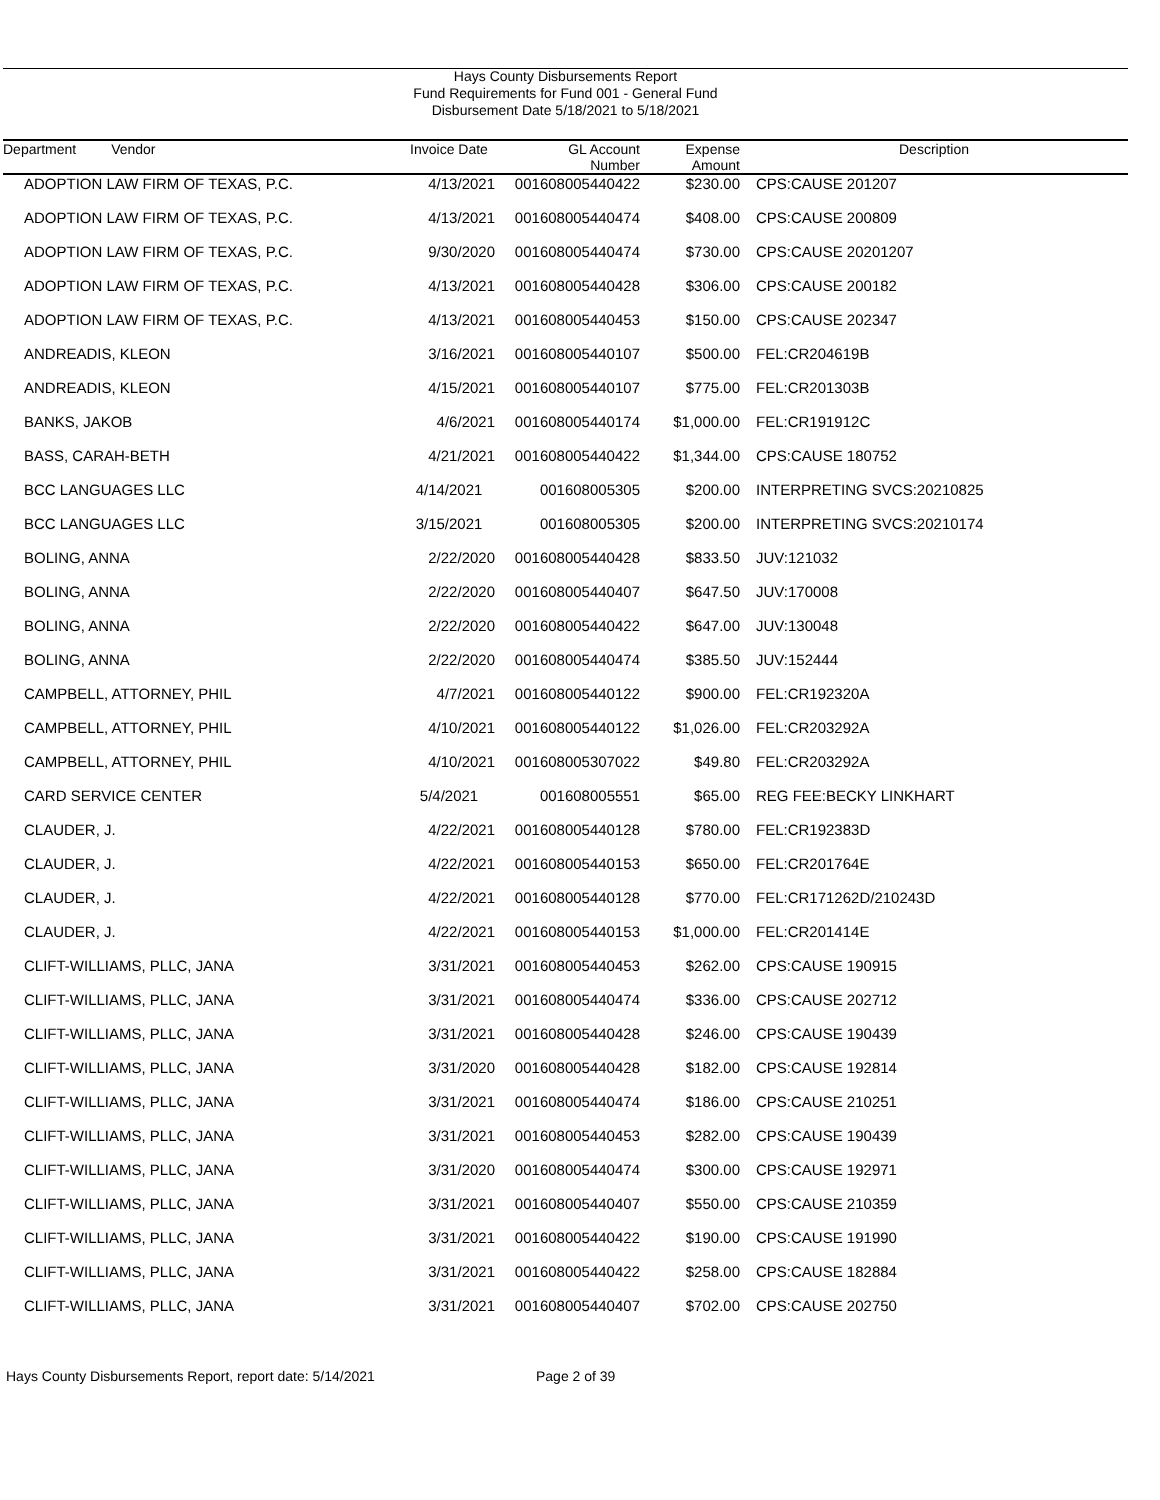Hays County Disbursements Report
Fund Requirements for Fund 001 - General Fund
Disbursement Date 5/18/2021 to 5/18/2021
| Department Vendor | Invoice Date | GL Account Number | Expense Amount | Description |
| --- | --- | --- | --- | --- |
| ADOPTION LAW FIRM OF TEXAS, P.C. | 4/13/2021 | 001608005440422 | $230.00 | CPS:CAUSE 201207 |
| ADOPTION LAW FIRM OF TEXAS, P.C. | 4/13/2021 | 001608005440474 | $408.00 | CPS:CAUSE 200809 |
| ADOPTION LAW FIRM OF TEXAS, P.C. | 9/30/2020 | 001608005440474 | $730.00 | CPS:CAUSE 20201207 |
| ADOPTION LAW FIRM OF TEXAS, P.C. | 4/13/2021 | 001608005440428 | $306.00 | CPS:CAUSE 200182 |
| ADOPTION LAW FIRM OF TEXAS, P.C. | 4/13/2021 | 001608005440453 | $150.00 | CPS:CAUSE 202347 |
| ANDREADIS, KLEON | 3/16/2021 | 001608005440107 | $500.00 | FEL:CR204619B |
| ANDREADIS, KLEON | 4/15/2021 | 001608005440107 | $775.00 | FEL:CR201303B |
| BANKS, JAKOB | 4/6/2021 | 001608005440174 | $1,000.00 | FEL:CR191912C |
| BASS, CARAH-BETH | 4/21/2021 | 001608005440422 | $1,344.00 | CPS:CAUSE 180752 |
| BCC LANGUAGES LLC | 4/14/2021 | 001608005305 | $200.00 | INTERPRETING SVCS:20210825 |
| BCC LANGUAGES LLC | 3/15/2021 | 001608005305 | $200.00 | INTERPRETING SVCS:20210174 |
| BOLING, ANNA | 2/22/2020 | 001608005440428 | $833.50 | JUV:121032 |
| BOLING, ANNA | 2/22/2020 | 001608005440407 | $647.50 | JUV:170008 |
| BOLING, ANNA | 2/22/2020 | 001608005440422 | $647.00 | JUV:130048 |
| BOLING, ANNA | 2/22/2020 | 001608005440474 | $385.50 | JUV:152444 |
| CAMPBELL, ATTORNEY, PHIL | 4/7/2021 | 001608005440122 | $900.00 | FEL:CR192320A |
| CAMPBELL, ATTORNEY, PHIL | 4/10/2021 | 001608005440122 | $1,026.00 | FEL:CR203292A |
| CAMPBELL, ATTORNEY, PHIL | 4/10/2021 | 001608005307022 | $49.80 | FEL:CR203292A |
| CARD SERVICE CENTER | 5/4/2021 | 001608005551 | $65.00 | REG FEE:BECKY LINKHART |
| CLAUDER, J. | 4/22/2021 | 001608005440128 | $780.00 | FEL:CR192383D |
| CLAUDER, J. | 4/22/2021 | 001608005440153 | $650.00 | FEL:CR201764E |
| CLAUDER, J. | 4/22/2021 | 001608005440128 | $770.00 | FEL:CR171262D/210243D |
| CLAUDER, J. | 4/22/2021 | 001608005440153 | $1,000.00 | FEL:CR201414E |
| CLIFT-WILLIAMS, PLLC, JANA | 3/31/2021 | 001608005440453 | $262.00 | CPS:CAUSE 190915 |
| CLIFT-WILLIAMS, PLLC, JANA | 3/31/2021 | 001608005440474 | $336.00 | CPS:CAUSE 202712 |
| CLIFT-WILLIAMS, PLLC, JANA | 3/31/2021 | 001608005440428 | $246.00 | CPS:CAUSE 190439 |
| CLIFT-WILLIAMS, PLLC, JANA | 3/31/2020 | 001608005440428 | $182.00 | CPS:CAUSE 192814 |
| CLIFT-WILLIAMS, PLLC, JANA | 3/31/2021 | 001608005440474 | $186.00 | CPS:CAUSE 210251 |
| CLIFT-WILLIAMS, PLLC, JANA | 3/31/2021 | 001608005440453 | $282.00 | CPS:CAUSE 190439 |
| CLIFT-WILLIAMS, PLLC, JANA | 3/31/2020 | 001608005440474 | $300.00 | CPS:CAUSE 192971 |
| CLIFT-WILLIAMS, PLLC, JANA | 3/31/2021 | 001608005440407 | $550.00 | CPS:CAUSE 210359 |
| CLIFT-WILLIAMS, PLLC, JANA | 3/31/2021 | 001608005440422 | $190.00 | CPS:CAUSE 191990 |
| CLIFT-WILLIAMS, PLLC, JANA | 3/31/2021 | 001608005440422 | $258.00 | CPS:CAUSE 182884 |
| CLIFT-WILLIAMS, PLLC, JANA | 3/31/2021 | 001608005440407 | $702.00 | CPS:CAUSE 202750 |
Hays County Disbursements Report, report date: 5/14/2021
Page 2 of 39